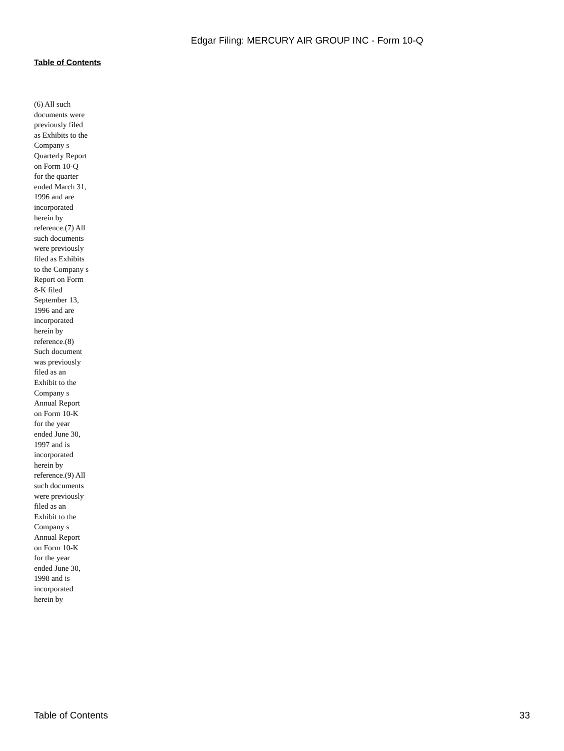Edgar Filing: MERCURY AIR GROUP INC - Form 10-Q
Table of Contents
(6) All such documents were previously filed as Exhibits to the Company s Quarterly Report on Form 10-Q for the quarter ended March 31, 1996 and are incorporated herein by reference.(7) All such documents were previously filed as Exhibits to the Company s Report on Form 8-K filed September 13, 1996 and are incorporated herein by reference.(8) Such document was previously filed as an Exhibit to the Company s Annual Report on Form 10-K for the year ended June 30, 1997 and is incorporated herein by reference.(9) All such documents were previously filed as an Exhibit to the Company s Annual Report on Form 10-K for the year ended June 30, 1998 and is incorporated herein by
Table of Contents 33